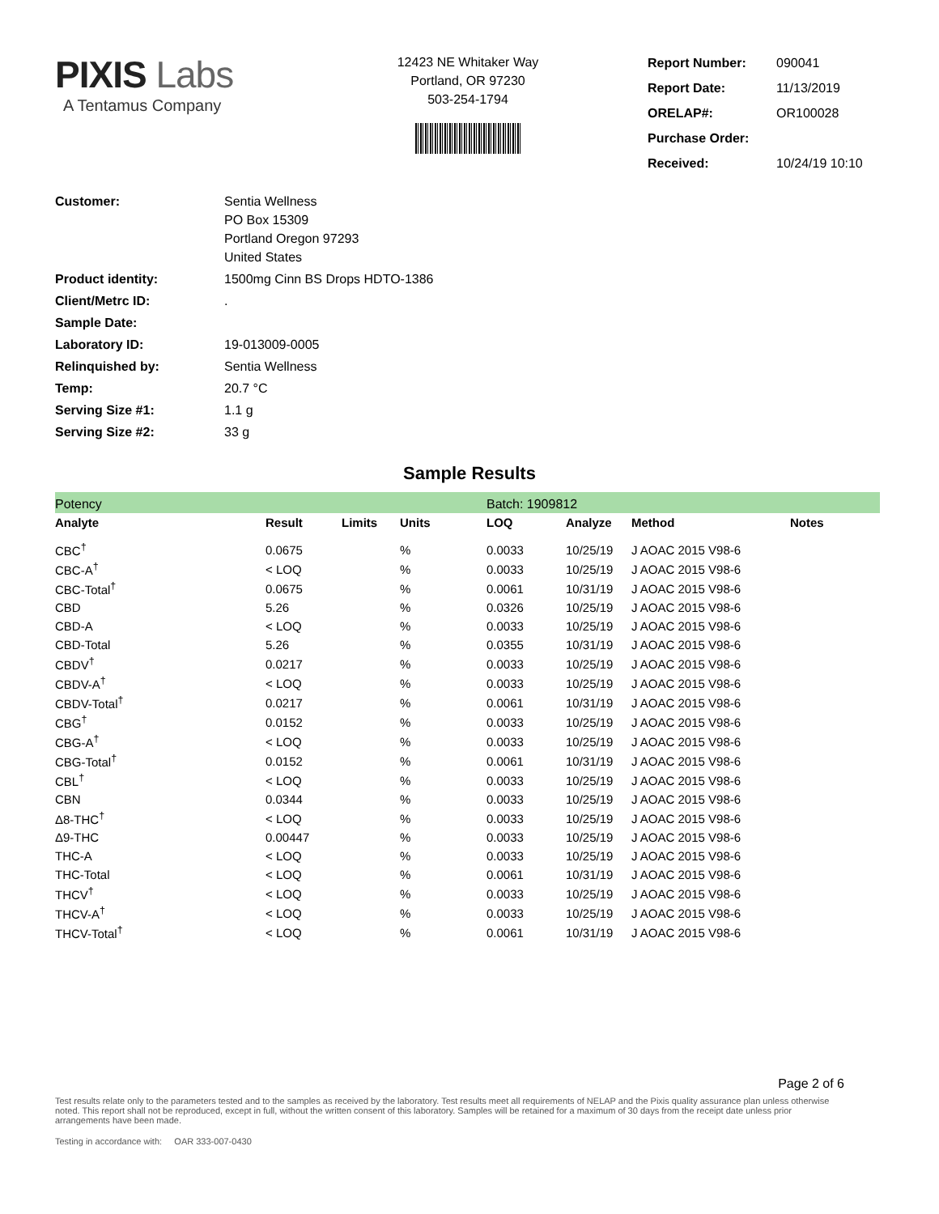PIXIS Labs
A Tentamus Company
12423 NE Whitaker Way
Portland, OR 97230
503-254-1794
| Report Number: | 090041 |
| Report Date: | 11/13/2019 |
| ORELAP#: | OR100028 |
| Purchase Order: | |
| Received: | 10/24/19 10:10 |
| Customer: | Sentia Wellness PO Box 15309 Portland Oregon 97293 United States |
| Product identity: | 1500mg Cinn BS Drops HDTO-1386 |
| Client/Metrc ID: | . |
| Sample Date: | |
| Laboratory ID: | 19-013009-0005 |
| Relinquished by: | Sentia Wellness |
| Temp: | 20.7 °C |
| Serving Size #1: | 1.1 g |
| Serving Size #2: | 33 g |
Sample Results
| Potency | | | | Batch: 1909812 | | | | |
| Analyte | Result | Limits | Units | LOQ | Analyze | Method | Notes | |
| CBC<sup>†</sup> | 0.0675 | | % | 0.0033 | 10/25/19 | J AOAC 2015 V98-6 | | |
| CBC-A<sup>†</sup> | < LOQ | | % | 0.0033 | 10/25/19 | J AOAC 2015 V98-6 | | |
| CBC-Total<sup>†</sup> | 0.0675 | | % | 0.0061 | 10/31/19 | J AOAC 2015 V98-6 | | |
| CBD | 5.26 | | % | 0.0326 | 10/25/19 | J AOAC 2015 V98-6 | | |
| CBD-A | < LOQ | | % | 0.0033 | 10/25/19 | J AOAC 2015 V98-6 | | |
| CBD-Total | 5.26 | | % | 0.0355 | 10/31/19 | J AOAC 2015 V98-6 | | |
| CBDV<sup>†</sup> | 0.0217 | | % | 0.0033 | 10/25/19 | J AOAC 2015 V98-6 | | |
| CBDV-A<sup>†</sup> | < LOQ | | % | 0.0033 | 10/25/19 | J AOAC 2015 V98-6 | | |
| CBDV-Total<sup>†</sup> | 0.0217 | | % | 0.0061 | 10/31/19 | J AOAC 2015 V98-6 | | |
| CBG<sup>†</sup> | 0.0152 | | % | 0.0033 | 10/25/19 | J AOAC 2015 V98-6 | | |
| CBG-A<sup>†</sup> | < LOQ | | % | 0.0033 | 10/25/19 | J AOAC 2015 V98-6 | | |
| CBG-Total<sup>†</sup> | 0.0152 | | % | 0.0061 | 10/31/19 | J AOAC 2015 V98-6 | | |
| CBL<sup>†</sup> | < LOQ | | % | 0.0033 | 10/25/19 | J AOAC 2015 V98-6 | | |
| CBN | 0.0344 | | % | 0.0033 | 10/25/19 | J AOAC 2015 V98-6 | | |
| Δ8-THC<sup>†</sup> | < LOQ | | % | 0.0033 | 10/25/19 | J AOAC 2015 V98-6 | | |
| Δ9-THC | 0.00447 | | % | 0.0033 | 10/25/19 | J AOAC 2015 V98-6 | | |
| THC-A | < LOQ | | % | 0.0033 | 10/25/19 | J AOAC 2015 V98-6 | | |
| THC-Total | < LOQ | | % | 0.0061 | 10/31/19 | J AOAC 2015 V98-6 | | |
| THCV<sup>†</sup> | < LOQ | | % | 0.0033 | 10/25/19 | J AOAC 2015 V98-6 | | |
| THCV-A<sup>†</sup> | < LOQ | | % | 0.0033 | 10/25/19 | J AOAC 2015 V98-6 | | |
| THCV-Total<sup>†</sup> | < LOQ | | % | 0.0061 | 10/31/19 | J AOAC 2015 V98-6 | | |
Page 2 of 6
Test results relate only to the parameters tested and to the samples as received by the laboratory. Test results meet all requirements of NELAP and the Pixis quality assurance plan unless otherwise noted. This report shall not be reproduced, except in full, without the written consent of this laboratory. Samples will be retained for a maximum of 30 days from the receipt date unless prior arrangements have been made.
Testing in accordance with: OAR 333-007-0430